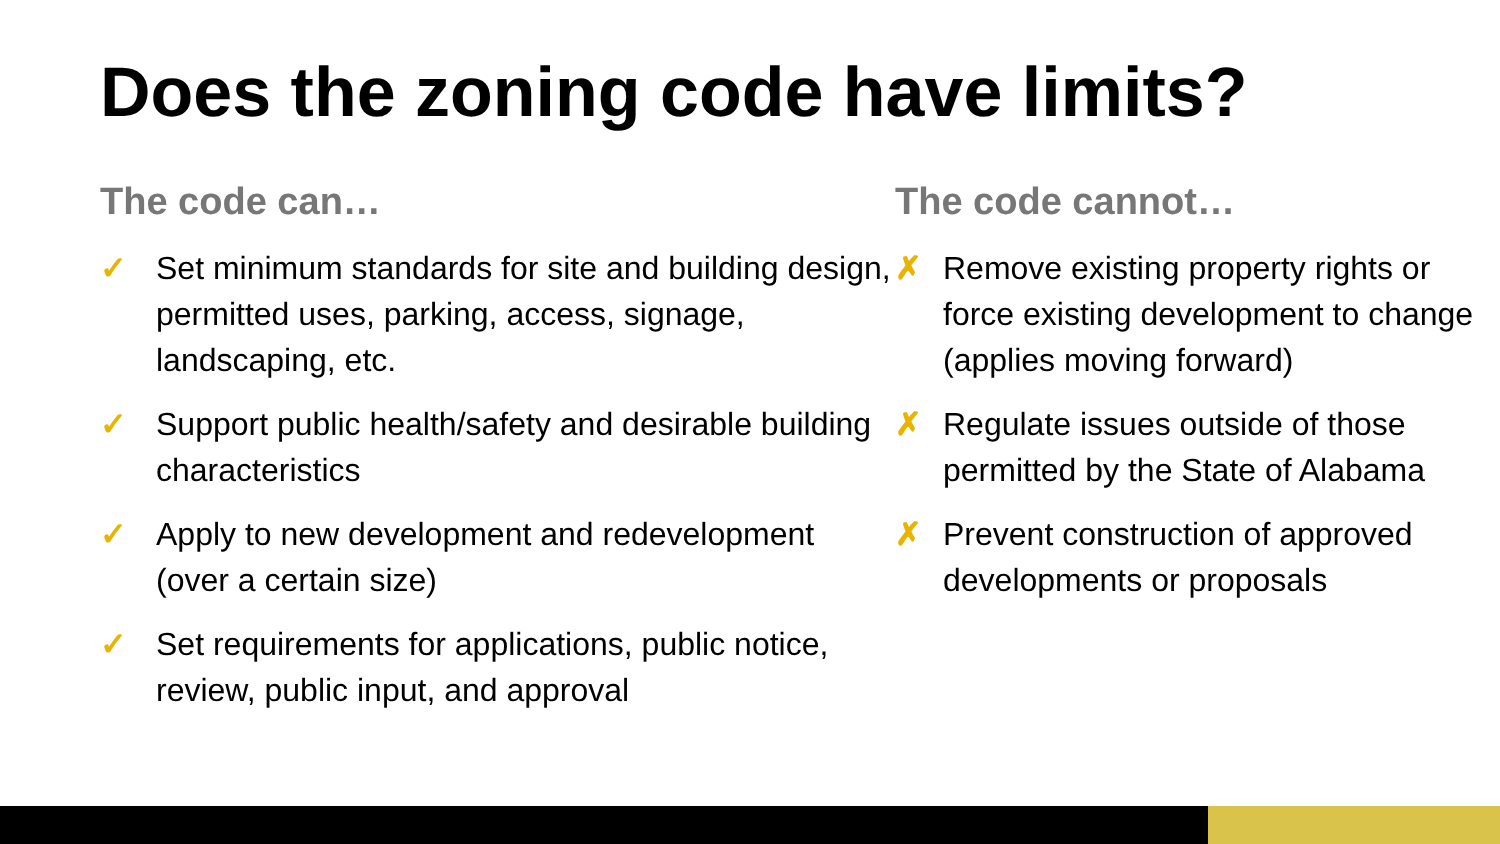Does the zoning code have limits?
The code can…
✓ Set minimum standards for site and building design, permitted uses, parking, access, signage, landscaping, etc.
✓ Support public health/safety and desirable building characteristics
✓ Apply to new development and redevelopment (over a certain size)
✓ Set requirements for applications, public notice, review, public input, and approval
The code cannot…
✗ Remove existing property rights or force existing development to change (applies moving forward)
✗ Regulate issues outside of those permitted by the State of Alabama
✗ Prevent construction of approved developments or proposals